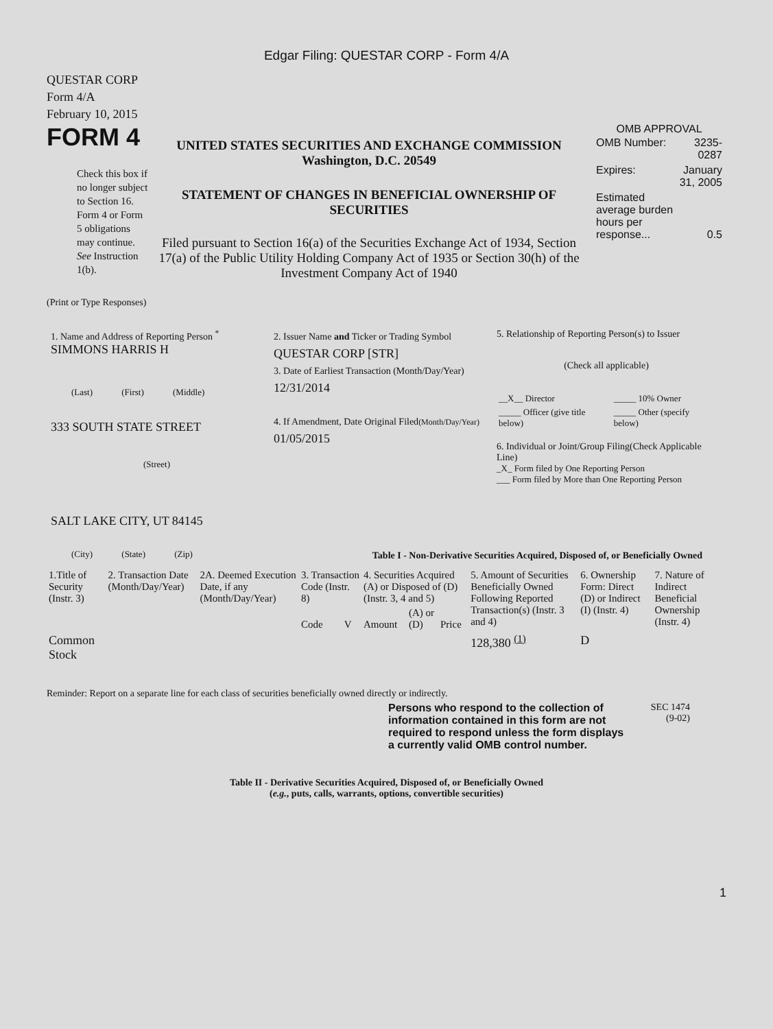Edgar Filing: QUESTAR CORP - Form 4/A
QUESTAR CORP
Form 4/A
February 10, 2015
FORM 4
Check this box if no longer subject to Section 16. Form 4 or Form 5 obligations may continue. See Instruction 1(b).
UNITED STATES SECURITIES AND EXCHANGE COMMISSION
Washington, D.C. 20549
STATEMENT OF CHANGES IN BENEFICIAL OWNERSHIP OF SECURITIES
Filed pursuant to Section 16(a) of the Securities Exchange Act of 1934, Section 17(a) of the Public Utility Holding Company Act of 1935 or Section 30(h) of the Investment Company Act of 1940
OMB APPROVAL
| OMB Number: | 3235-0287 |
| Expires: | January 31, 2005 |
| Estimated average burden hours per response... | 0.5 |
(Print or Type Responses)
1. Name and Address of Reporting Person <sup>*</sup>
SIMMONS HARRIS H
(Last) (First) (Middle)
333 SOUTH STATE STREET
(Street)
SALT LAKE CITY, UT 84145
(City) (State) (Zip)
2. Issuer Name and Ticker or Trading Symbol
QUESTAR CORP [STR]
3. Date of Earliest Transaction (Month/Day/Year)
12/31/2014
4. If Amendment, Date Original Filed(Month/Day/Year)
01/05/2015
5. Relationship of Reporting Person(s) to Issuer
(Check all applicable)
| __X__ Director | _____ 10% Owner |
| _____ Officer (give title below) | _____ Other (specify below) |
6. Individual or Joint/Group Filing(Check Applicable Line)
_X_ Form filed by One Reporting Person
___ Form filed by More than One Reporting Person
Table I - Non-Derivative Securities Acquired, Disposed of, or Beneficially Owned
| 1.Title of Security (Instr. 3) | 2. Transaction Date (Month/Day/Year) | 2A. Deemed Execution Date, if any (Month/Day/Year) | 3. Transaction Code (Instr. 8) | | 4. Securities Acquired (A) or Disposed of (D) (Instr. 3, 4 and 5) | | | 5. Amount of Securities Beneficially Owned Following Reported Transaction(s) (Instr. 3 and 4) | 6. Ownership Form: Direct (D) or Indirect (I) (Instr. 4) | 7. Nature of Indirect Beneficial Ownership (Instr. 4) |
| | | | Code | V | Amount | (A) or (D) | Price | | | |
| Common Stock | | | | | | | | 128,380 <sup>(1)</sup> | D | |
Reminder: Report on a separate line for each class of securities beneficially owned directly or indirectly.
Persons who respond to the collection of information contained in this form are not required to respond unless the form displays a currently valid OMB control number.
SEC 1474
(9-02)
Table II - Derivative Securities Acquired, Disposed of, or Beneficially Owned
(e.g., puts, calls, warrants, options, convertible securities)
1